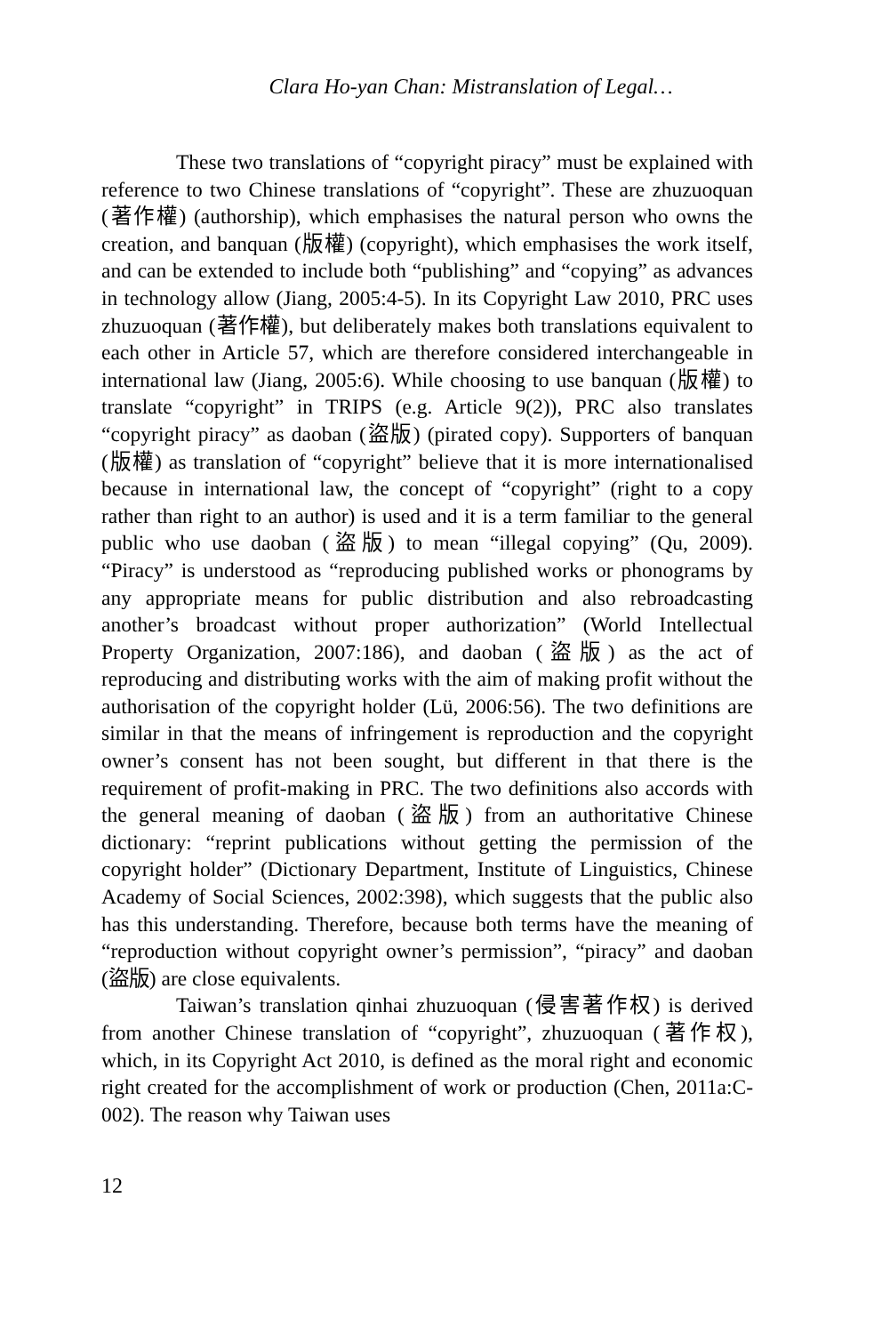Clara Ho-yan Chan: Mistranslation of Legal…
These two translations of “copyright piracy” must be explained with reference to two Chinese translations of “copyright”. These are zhuzuoquan (著作權) (authorship), which emphasises the natural person who owns the creation, and banquan (版權) (copyright), which emphasises the work itself, and can be extended to include both “publishing” and “copying” as advances in technology allow (Jiang, 2005:4-5). In its Copyright Law 2010, PRC uses zhuzuoquan (著作權), but deliberately makes both translations equivalent to each other in Article 57, which are therefore considered interchangeable in international law (Jiang, 2005:6). While choosing to use banquan (版權) to translate “copyright” in TRIPS (e.g. Article 9(2)), PRC also translates “copyright piracy” as daoban (盜版) (pirated copy). Supporters of banquan (版權) as translation of “copyright” believe that it is more internationalised because in international law, the concept of “copyright” (right to a copy rather than right to an author) is used and it is a term familiar to the general public who use daoban (盜版) to mean “illegal copying” (Qu, 2009). “Piracy” is understood as “reproducing published works or phonograms by any appropriate means for public distribution and also rebroadcasting another’s broadcast without proper authorization” (World Intellectual Property Organization, 2007:186), and daoban (盜版) as the act of reproducing and distributing works with the aim of making profit without the authorisation of the copyright holder (Lü, 2006:56). The two definitions are similar in that the means of infringement is reproduction and the copyright owner’s consent has not been sought, but different in that there is the requirement of profit-making in PRC. The two definitions also accords with the general meaning of daoban (盜版) from an authoritative Chinese dictionary: “reprint publications without getting the permission of the copyright holder” (Dictionary Department, Institute of Linguistics, Chinese Academy of Social Sciences, 2002:398), which suggests that the public also has this understanding. Therefore, because both terms have the meaning of “reproduction without copyright owner’s permission”, “piracy” and daoban (盜版) are close equivalents.
Taiwan’s translation qinhai zhuzuoquan (侵害著作权) is derived from another Chinese translation of “copyright”, zhuzuoquan (著作权), which, in its Copyright Act 2010, is defined as the moral right and economic right created for the accomplishment of work or production (Chen, 2011a:C-002). The reason why Taiwan uses
12